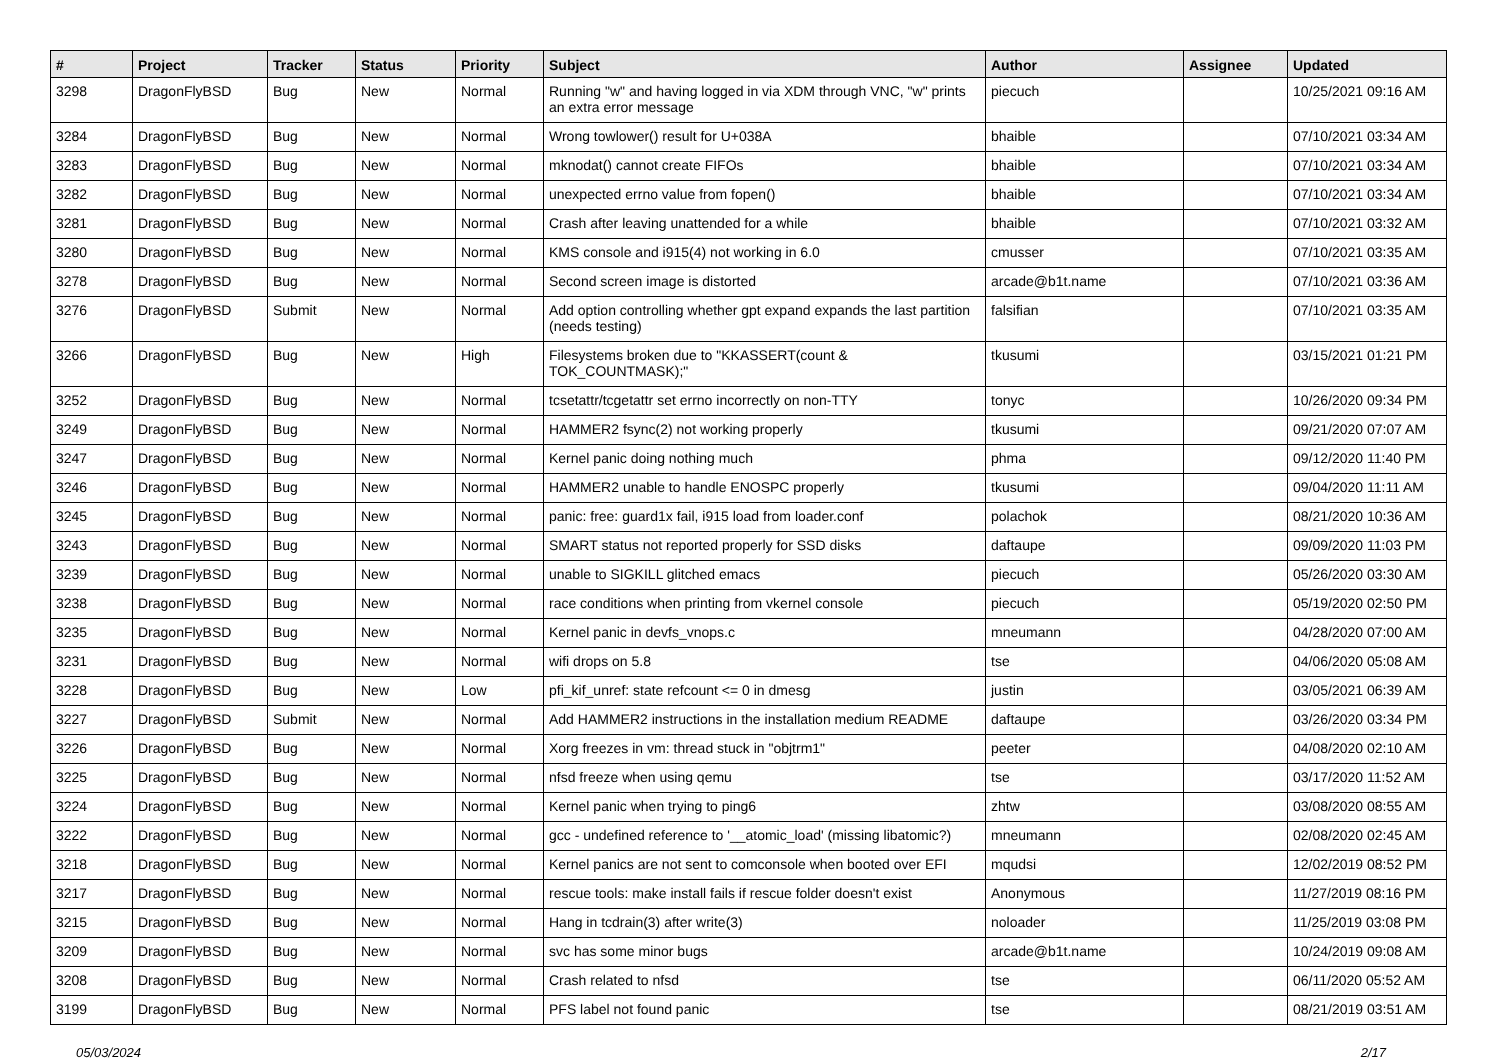| # | Project | Tracker | Status | Priority | Subject | Author | Assignee | Updated |
| --- | --- | --- | --- | --- | --- | --- | --- | --- |
| 3298 | DragonFlyBSD | Bug | New | Normal | Running "w" and having logged in via XDM through VNC, "w" prints an extra error message | piecuch | | 10/25/2021 09:16 AM |
| 3284 | DragonFlyBSD | Bug | New | Normal | Wrong towlower() result for U+038A | bhaible | | 07/10/2021 03:34 AM |
| 3283 | DragonFlyBSD | Bug | New | Normal | mknodat() cannot create FIFOs | bhaible | | 07/10/2021 03:34 AM |
| 3282 | DragonFlyBSD | Bug | New | Normal | unexpected errno value from fopen() | bhaible | | 07/10/2021 03:34 AM |
| 3281 | DragonFlyBSD | Bug | New | Normal | Crash after leaving unattended for a while | bhaible | | 07/10/2021 03:32 AM |
| 3280 | DragonFlyBSD | Bug | New | Normal | KMS console and i915(4) not working in 6.0 | cmusser | | 07/10/2021 03:35 AM |
| 3278 | DragonFlyBSD | Bug | New | Normal | Second screen image is distorted | arcade@b1t.name | | 07/10/2021 03:36 AM |
| 3276 | DragonFlyBSD | Submit | New | Normal | Add option controlling whether gpt expand expands the last partition (needs testing) | falsifian | | 07/10/2021 03:35 AM |
| 3266 | DragonFlyBSD | Bug | New | High | Filesystems broken due to "KKASSERT(count & TOK_COUNTMASK);" | tkusumi | | 03/15/2021 01:21 PM |
| 3252 | DragonFlyBSD | Bug | New | Normal | tcsetattr/tcgetattr set errno incorrectly on non-TTY | tonyc | | 10/26/2020 09:34 PM |
| 3249 | DragonFlyBSD | Bug | New | Normal | HAMMER2 fsync(2) not working properly | tkusumi | | 09/21/2020 07:07 AM |
| 3247 | DragonFlyBSD | Bug | New | Normal | Kernel panic doing nothing much | phma | | 09/12/2020 11:40 PM |
| 3246 | DragonFlyBSD | Bug | New | Normal | HAMMER2 unable to handle ENOSPC properly | tkusumi | | 09/04/2020 11:11 AM |
| 3245 | DragonFlyBSD | Bug | New | Normal | panic: free: guard1x fail, i915 load from loader.conf | polachok | | 08/21/2020 10:36 AM |
| 3243 | DragonFlyBSD | Bug | New | Normal | SMART status not reported properly for SSD disks | daftaupe | | 09/09/2020 11:03 PM |
| 3239 | DragonFlyBSD | Bug | New | Normal | unable to SIGKILL glitched emacs | piecuch | | 05/26/2020 03:30 AM |
| 3238 | DragonFlyBSD | Bug | New | Normal | race conditions when printing from vkernel console | piecuch | | 05/19/2020 02:50 PM |
| 3235 | DragonFlyBSD | Bug | New | Normal | Kernel panic in devfs_vnops.c | mneumann | | 04/28/2020 07:00 AM |
| 3231 | DragonFlyBSD | Bug | New | Normal | wifi drops on 5.8 | tse | | 04/06/2020 05:08 AM |
| 3228 | DragonFlyBSD | Bug | New | Low | pfi_kif_unref: state refcount <= 0 in dmesg | justin | | 03/05/2021 06:39 AM |
| 3227 | DragonFlyBSD | Submit | New | Normal | Add HAMMER2 instructions in the installation medium README | daftaupe | | 03/26/2020 03:34 PM |
| 3226 | DragonFlyBSD | Bug | New | Normal | Xorg freezes in vm: thread stuck in "objtrm1" | peeter | | 04/08/2020 02:10 AM |
| 3225 | DragonFlyBSD | Bug | New | Normal | nfsd freeze when using qemu | tse | | 03/17/2020 11:52 AM |
| 3224 | DragonFlyBSD | Bug | New | Normal | Kernel panic when trying to ping6 | zhtw | | 03/08/2020 08:55 AM |
| 3222 | DragonFlyBSD | Bug | New | Normal | gcc - undefined reference to '__atomic_load' (missing libatomic?) | mneumann | | 02/08/2020 02:45 AM |
| 3218 | DragonFlyBSD | Bug | New | Normal | Kernel panics are not sent to comconsole when booted over EFI | mqudsi | | 12/02/2019 08:52 PM |
| 3217 | DragonFlyBSD | Bug | New | Normal | rescue tools: make install fails if rescue folder doesn't exist | Anonymous | | 11/27/2019 08:16 PM |
| 3215 | DragonFlyBSD | Bug | New | Normal | Hang in tcdrain(3) after write(3) | noloader | | 11/25/2019 03:08 PM |
| 3209 | DragonFlyBSD | Bug | New | Normal | svc has some minor bugs | arcade@b1t.name | | 10/24/2019 09:08 AM |
| 3208 | DragonFlyBSD | Bug | New | Normal | Crash related to nfsd | tse | | 06/11/2020 05:52 AM |
| 3199 | DragonFlyBSD | Bug | New | Normal | PFS label not found panic | tse | | 08/21/2019 03:51 AM |
05/03/2024 2/17